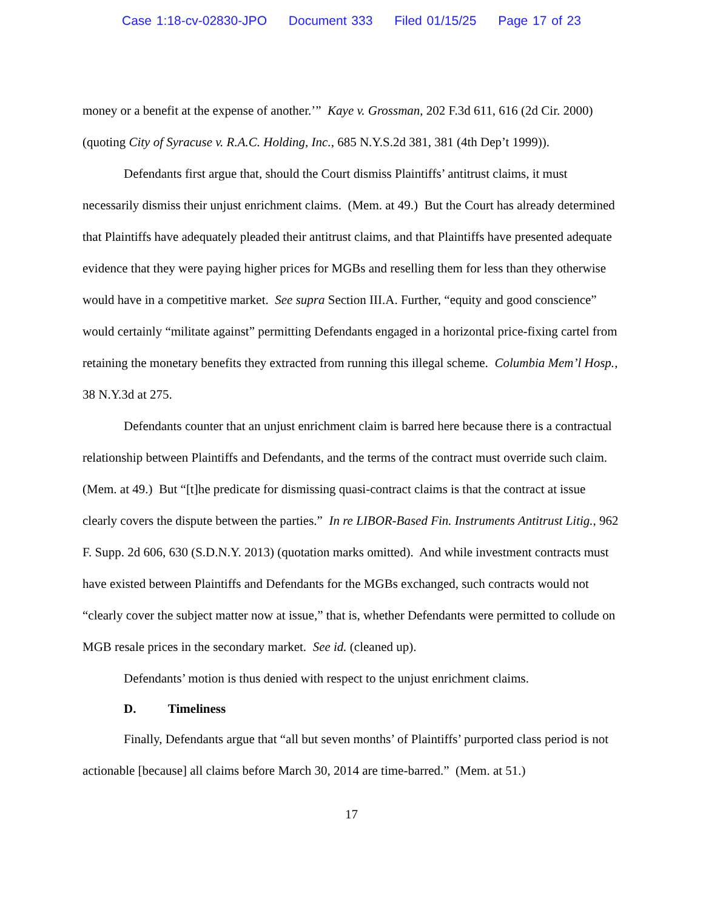Case 1:18-cv-02830-JPO Document 333 Filed 01/15/25 Page 17 of 23
money or a benefit at the expense of another.’” Kaye v. Grossman, 202 F.3d 611, 616 (2d Cir. 2000) (quoting City of Syracuse v. R.A.C. Holding, Inc., 685 N.Y.S.2d 381, 381 (4th Dep’t 1999)).
Defendants first argue that, should the Court dismiss Plaintiffs’ antitrust claims, it must necessarily dismiss their unjust enrichment claims. (Mem. at 49.) But the Court has already determined that Plaintiffs have adequately pleaded their antitrust claims, and that Plaintiffs have presented adequate evidence that they were paying higher prices for MGBs and reselling them for less than they otherwise would have in a competitive market. See supra Section III.A. Further, “equity and good conscience” would certainly “militate against” permitting Defendants engaged in a horizontal price-fixing cartel from retaining the monetary benefits they extracted from running this illegal scheme. Columbia Mem’l Hosp., 38 N.Y.3d at 275.
Defendants counter that an unjust enrichment claim is barred here because there is a contractual relationship between Plaintiffs and Defendants, and the terms of the contract must override such claim. (Mem. at 49.) But “[t]he predicate for dismissing quasi-contract claims is that the contract at issue clearly covers the dispute between the parties.” In re LIBOR-Based Fin. Instruments Antitrust Litig., 962 F. Supp. 2d 606, 630 (S.D.N.Y. 2013) (quotation marks omitted). And while investment contracts must have existed between Plaintiffs and Defendants for the MGBs exchanged, such contracts would not “clearly cover the subject matter now at issue,” that is, whether Defendants were permitted to collude on MGB resale prices in the secondary market. See id. (cleaned up).
Defendants’ motion is thus denied with respect to the unjust enrichment claims.
D. Timeliness
Finally, Defendants argue that “all but seven months’ of Plaintiffs’ purported class period is not actionable [because] all claims before March 30, 2014 are time-barred.” (Mem. at 51.)
17